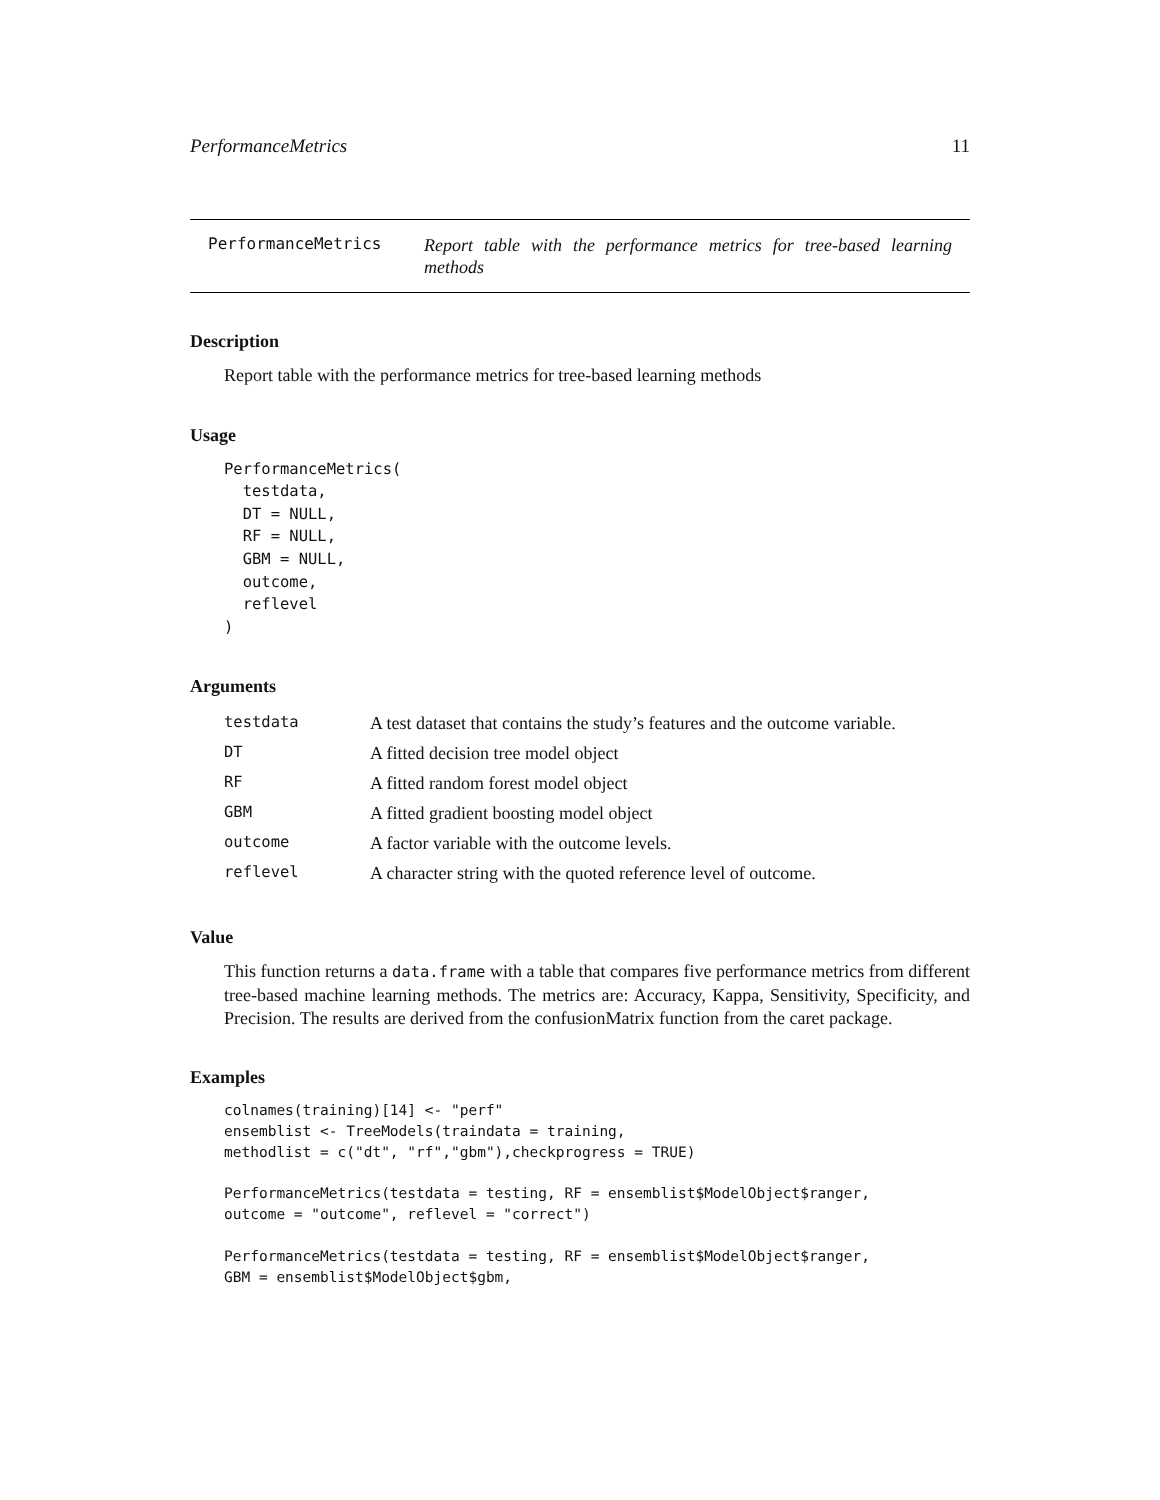PerformanceMetrics 11
PerformanceMetrics Report table with the performance metrics for tree-based learning methods
Description
Report table with the performance metrics for tree-based learning methods
Usage
PerformanceMetrics(
  testdata,
  DT = NULL,
  RF = NULL,
  GBM = NULL,
  outcome,
  reflevel
)
Arguments
| testdata | A test dataset that contains the study’s features and the outcome variable. |
| DT | A fitted decision tree model object |
| RF | A fitted random forest model object |
| GBM | A fitted gradient boosting model object |
| outcome | A factor variable with the outcome levels. |
| reflevel | A character string with the quoted reference level of outcome. |
Value
This function returns a data.frame with a table that compares five performance metrics from different tree-based machine learning methods. The metrics are: Accuracy, Kappa, Sensitivity, Specificity, and Precision. The results are derived from the confusionMatrix function from the caret package.
Examples
colnames(training)[14] <- "perf"
ensemblist <- TreeModels(traindata = training,
methodlist = c("dt", "rf","gbm"),checkprogress = TRUE)

PerformanceMetrics(testdata = testing, RF = ensemblist$ModelObject$ranger,
outcome = "outcome", reflevel = "correct")

PerformanceMetrics(testdata = testing, RF = ensemblist$ModelObject$ranger,
GBM = ensemblist$ModelObject$gbm,